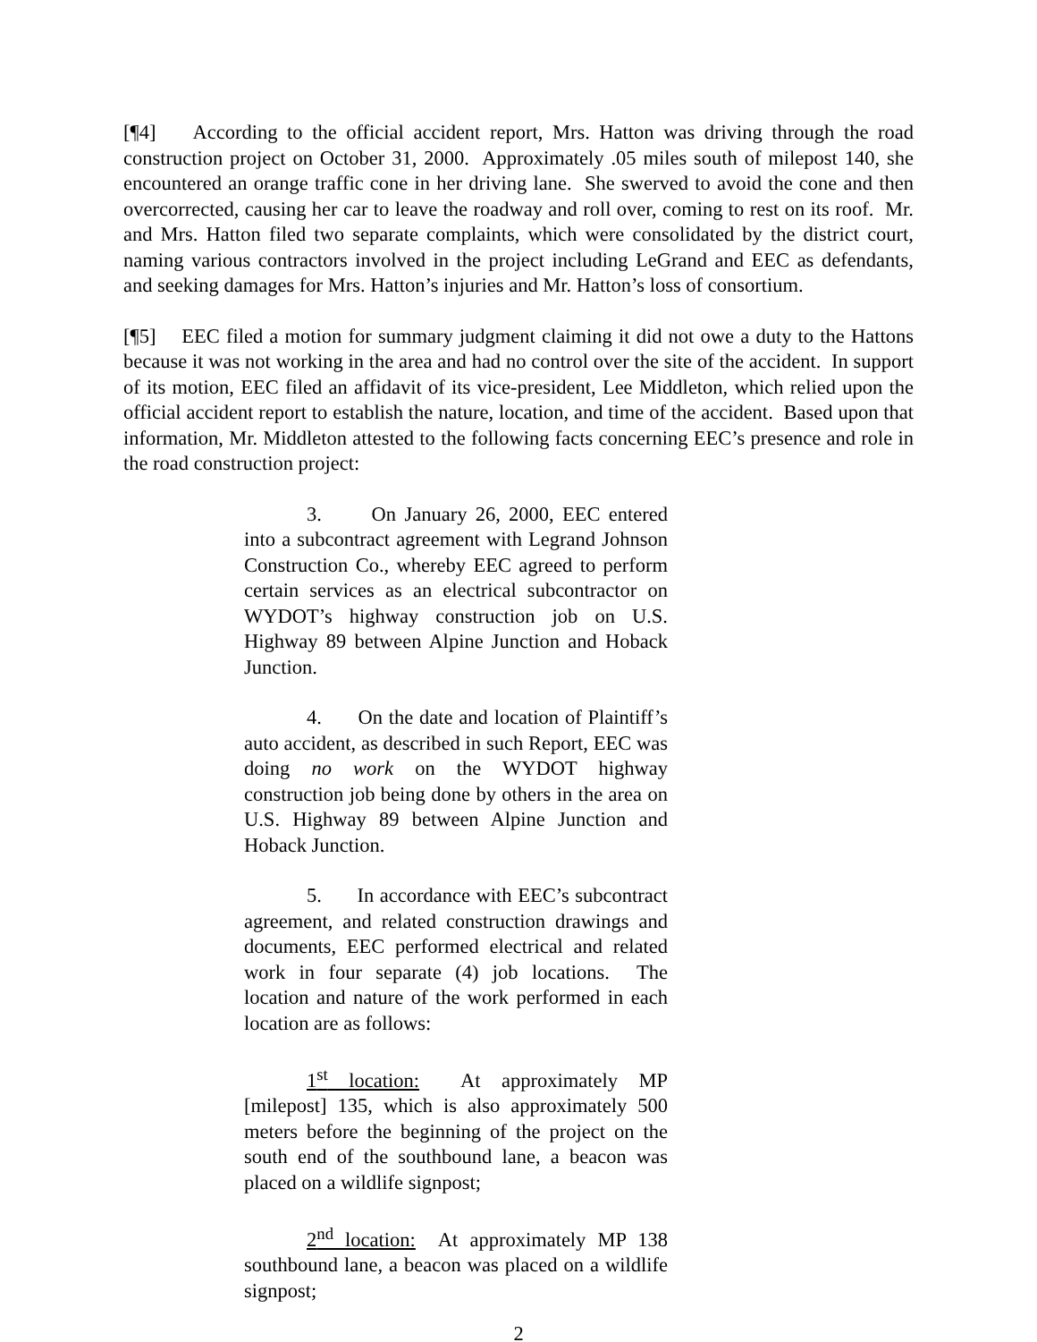[¶4] According to the official accident report, Mrs. Hatton was driving through the road construction project on October 31, 2000. Approximately .05 miles south of milepost 140, she encountered an orange traffic cone in her driving lane. She swerved to avoid the cone and then overcorrected, causing her car to leave the roadway and roll over, coming to rest on its roof. Mr. and Mrs. Hatton filed two separate complaints, which were consolidated by the district court, naming various contractors involved in the project including LeGrand and EEC as defendants, and seeking damages for Mrs. Hatton’s injuries and Mr. Hatton’s loss of consortium.
[¶5] EEC filed a motion for summary judgment claiming it did not owe a duty to the Hattons because it was not working in the area and had no control over the site of the accident. In support of its motion, EEC filed an affidavit of its vice-president, Lee Middleton, which relied upon the official accident report to establish the nature, location, and time of the accident. Based upon that information, Mr. Middleton attested to the following facts concerning EEC’s presence and role in the road construction project:
3. On January 26, 2000, EEC entered into a subcontract agreement with Legrand Johnson Construction Co., whereby EEC agreed to perform certain services as an electrical subcontractor on WYDOT’s highway construction job on U.S. Highway 89 between Alpine Junction and Hoback Junction.
4. On the date and location of Plaintiff’s auto accident, as described in such Report, EEC was doing no work on the WYDOT highway construction job being done by others in the area on U.S. Highway 89 between Alpine Junction and Hoback Junction.
5. In accordance with EEC’s subcontract agreement, and related construction drawings and documents, EEC performed electrical and related work in four separate (4) job locations. The location and nature of the work performed in each location are as follows:
1<sup>st</sup> location: At approximately MP [milepost] 135, which is also approximately 500 meters before the beginning of the project on the south end of the southbound lane, a beacon was placed on a wildlife signpost;
2<sup>nd</sup> location: At approximately MP 138 southbound lane, a beacon was placed on a wildlife signpost;
2